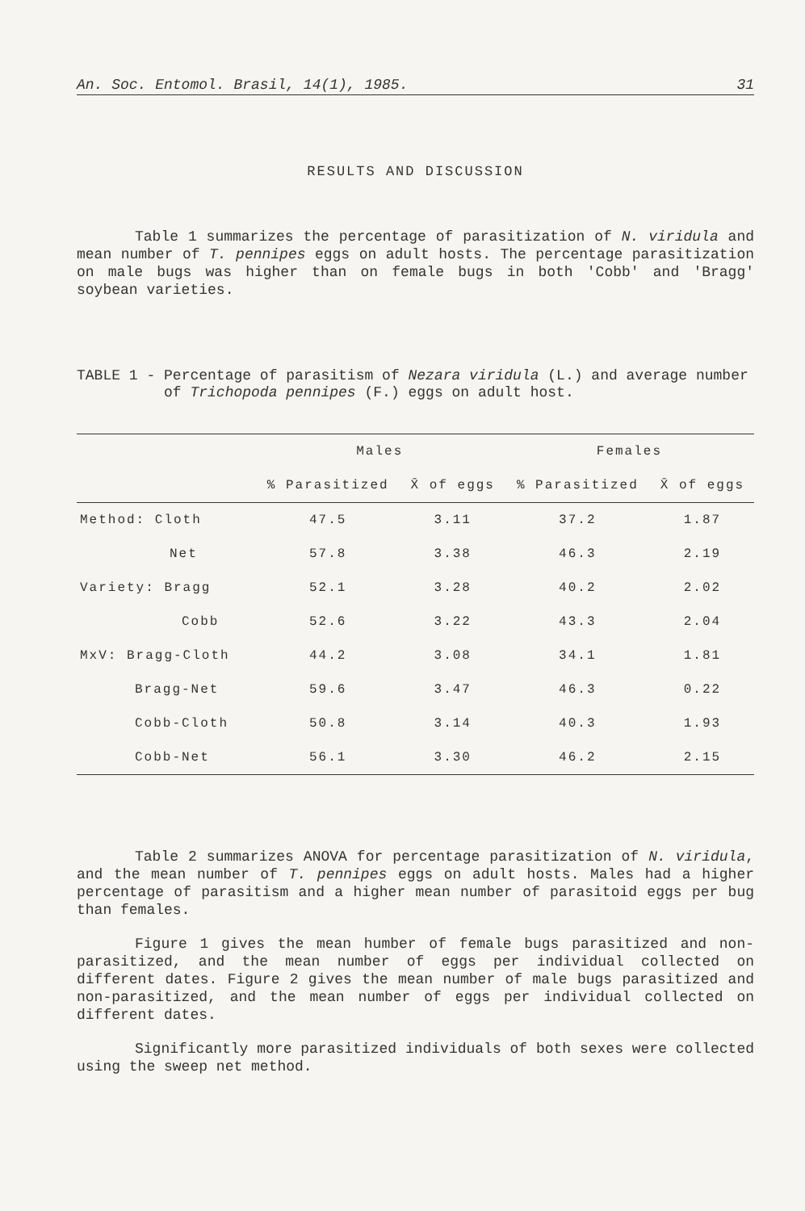An. Soc. Entomol. Brasil, 14(1), 1985. 31
RESULTS AND DISCUSSION
Table 1 summarizes the percentage of parasitization of N. viridula and mean number of T. pennipes eggs on adult hosts. The percentage parasitization on male bugs was higher than on female bugs in both 'Cobb' and 'Bragg' soybean varieties.
TABLE 1 - Percentage of parasitism of Nezara viridula (L.) and average number of Trichopoda pennipes (F.) eggs on adult host.
| | Males | | Females | |
| --- | --- | --- | --- | --- |
| | % Parasitized | X̄ of eggs | % Parasitized | X̄ of eggs |
| Method: Cloth | 47.5 | 3.11 | 37.2 | 1.87 |
| Net | 57.8 | 3.38 | 46.3 | 2.19 |
| Variety: Bragg | 52.1 | 3.28 | 40.2 | 2.02 |
| Cobb | 52.6 | 3.22 | 43.3 | 2.04 |
| MxV: Bragg-Cloth | 44.2 | 3.08 | 34.1 | 1.81 |
| Bragg-Net | 59.6 | 3.47 | 46.3 | 0.22 |
| Cobb-Cloth | 50.8 | 3.14 | 40.3 | 1.93 |
| Cobb-Net | 56.1 | 3.30 | 46.2 | 2.15 |
Table 2 summarizes ANOVA for percentage parasitization of N. viridula, and the mean number of T. pennipes eggs on adult hosts. Males had a higher percentage of parasitism and a higher mean number of parasitoid eggs per bug than females.
Figure 1 gives the mean humber of female bugs parasitized and non-parasitized, and the mean number of eggs per individual collected on different dates. Figure 2 gives the mean number of male bugs parasitized and non-parasitized, and the mean number of eggs per individual collected on different dates.
Significantly more parasitized individuals of both sexes were collected using the sweep net method.